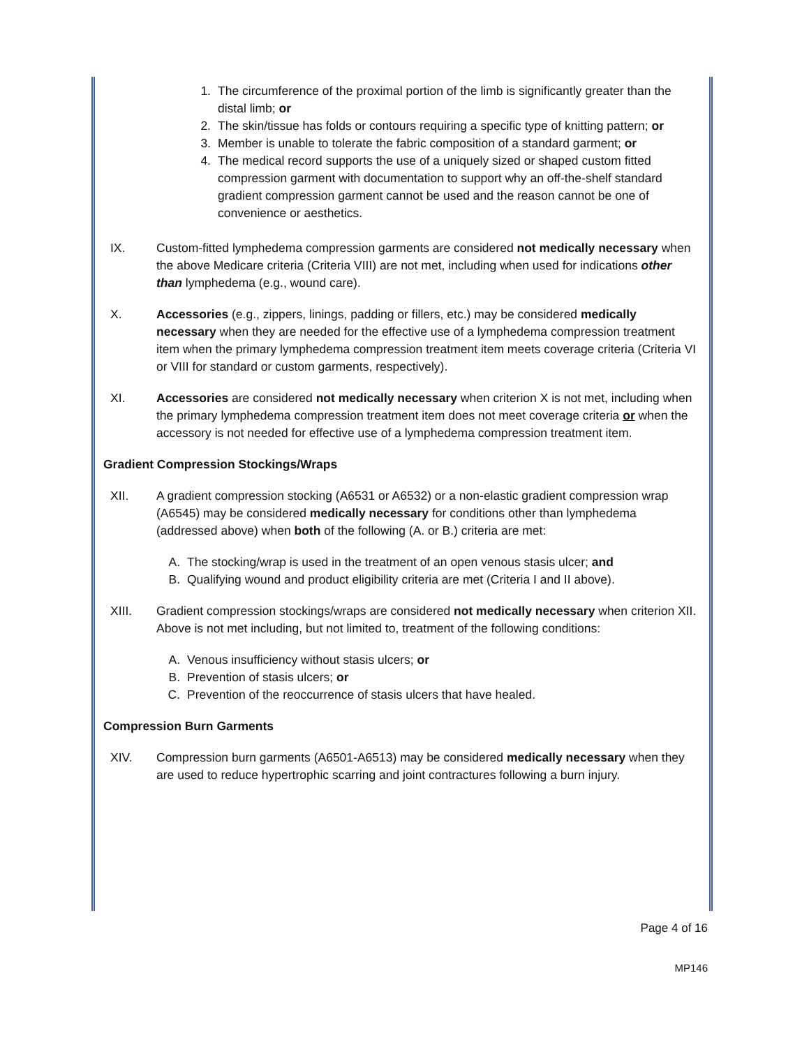1. The circumference of the proximal portion of the limb is significantly greater than the distal limb; or
2. The skin/tissue has folds or contours requiring a specific type of knitting pattern; or
3. Member is unable to tolerate the fabric composition of a standard garment; or
4. The medical record supports the use of a uniquely sized or shaped custom fitted compression garment with documentation to support why an off-the-shelf standard gradient compression garment cannot be used and the reason cannot be one of convenience or aesthetics.
IX. Custom-fitted lymphedema compression garments are considered not medically necessary when the above Medicare criteria (Criteria VIII) are not met, including when used for indications other than lymphedema (e.g., wound care).
X. Accessories (e.g., zippers, linings, padding or fillers, etc.) may be considered medically necessary when they are needed for the effective use of a lymphedema compression treatment item when the primary lymphedema compression treatment item meets coverage criteria (Criteria VI or VIII for standard or custom garments, respectively).
XI. Accessories are considered not medically necessary when criterion X is not met, including when the primary lymphedema compression treatment item does not meet coverage criteria or when the accessory is not needed for effective use of a lymphedema compression treatment item.
Gradient Compression Stockings/Wraps
XII. A gradient compression stocking (A6531 or A6532) or a non-elastic gradient compression wrap (A6545) may be considered medically necessary for conditions other than lymphedema (addressed above) when both of the following (A. or B.) criteria are met:
A. The stocking/wrap is used in the treatment of an open venous stasis ulcer; and
B. Qualifying wound and product eligibility criteria are met (Criteria I and II above).
XIII. Gradient compression stockings/wraps are considered not medically necessary when criterion XII. Above is not met including, but not limited to, treatment of the following conditions:
A. Venous insufficiency without stasis ulcers; or
B. Prevention of stasis ulcers; or
C. Prevention of the reoccurrence of stasis ulcers that have healed.
Compression Burn Garments
XIV. Compression burn garments (A6501-A6513) may be considered medically necessary when they are used to reduce hypertrophic scarring and joint contractures following a burn injury.
Page 4 of 16
MP146